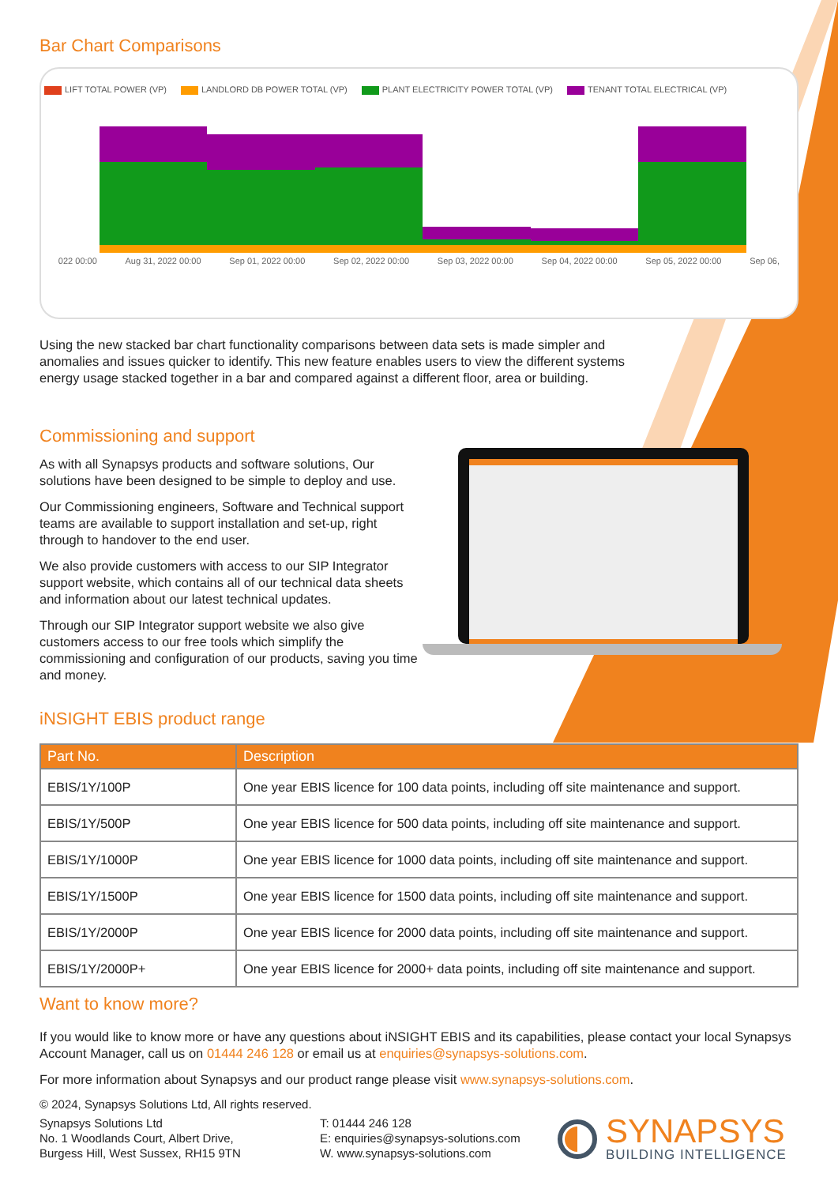Bar Chart Comparisons
LIFT TOTAL POWER (VP) LANDLORD DB POWER TOTAL (VP) PLANT ELECTRICITY POWER TOTAL (VP) TENANT TOTAL ELECTRICAL (VP)
022 00:00 Aug 31, 2022 00:00 Sep 01, 2022 00:00 Sep 02, 2022 00:00 Sep 03, 2022 00:00 Sep 04, 2022 00:00 Sep 05, 2022 00:00 Sep 06,
Using the new stacked bar chart functionality comparisons between data sets is made simpler and anomalies and issues quicker to identify. This new feature enables users to view the different systems energy usage stacked together in a bar and compared against a different floor, area or building.
Commissioning and support
As with all Synapsys products and software solutions, Our solutions have been designed to be simple to deploy and use.
Our Commissioning engineers, Software and Technical support teams are available to support installation and set-up, right through to handover to the end user.
We also provide customers with access to our SIP Integrator support website, which contains all of our technical data sheets and information about our latest technical updates.
Through our SIP Integrator support website we also give customers access to our free tools which simplify the commissioning and configuration of our products, saving you time and money.
iNSIGHT EBIS product range
| Part No. | Description |
| --- | --- |
| EBIS/1Y/100P | One year EBIS licence for 100 data points, including off site maintenance and support. |
| EBIS/1Y/500P | One year EBIS licence for 500 data points, including off site maintenance and support. |
| EBIS/1Y/1000P | One year EBIS licence for 1000 data points, including off site maintenance and support. |
| EBIS/1Y/1500P | One year EBIS licence for 1500 data points, including off site maintenance and support. |
| EBIS/1Y/2000P | One year EBIS licence for 2000 data points, including off site maintenance and support. |
| EBIS/1Y/2000P+ | One year EBIS licence for 2000+ data points, including off site maintenance and support. |
Want to know more?
If you would like to know more or have any questions about iNSIGHT EBIS and its capabilities, please contact your local Synapsys Account Manager, call us on 01444 246 128 or email us at enquiries@synapsys-solutions.com.
For more information about Synapsys and our product range please visit www.synapsys-solutions.com.
© 2024, Synapsys Solutions Ltd, All rights reserved.
Synapsys Solutions Ltd
No. 1 Woodlands Court, Albert Drive,
Burgess Hill, West Sussex, RH15 9TN
T: 01444 246 128
E: enquiries@synapsys-solutions.com
W. www.synapsys-solutions.com
SYNAPSYS
BUILDING INTELLIGENCE